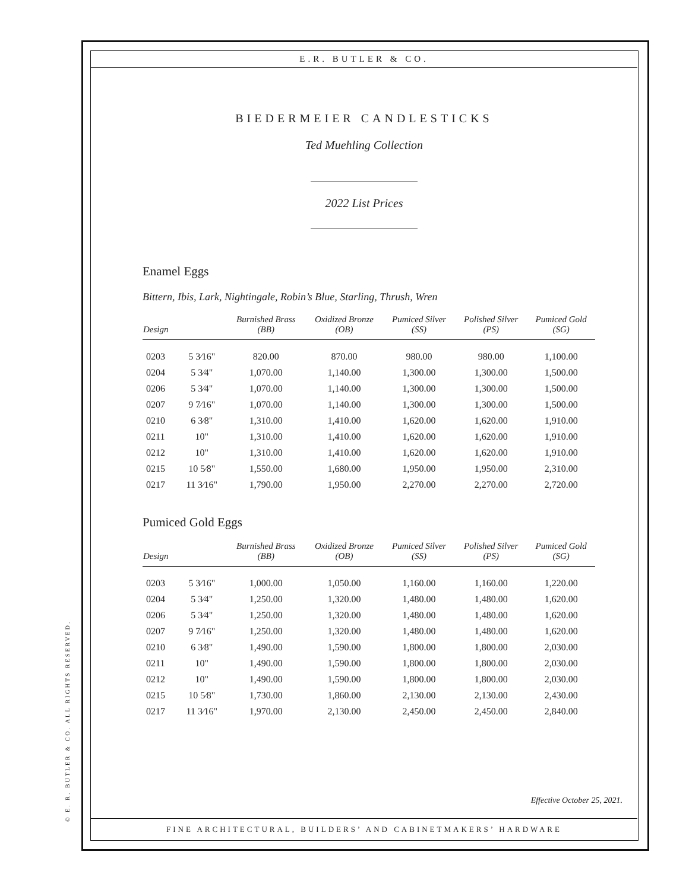© E. R. BUTLER & CO. ALL RIGHTS RESERVED.
E.R. BUTLER & CO.
BIEDERMEIER CANDLESTICKS
Ted Muehling Collection
2022 List Prices
Enamel Eggs
Bittern, Ibis, Lark, Nightingale, Robin’s Blue, Starling, Thrush, Wren
| Design | | Burnished Brass (BB) | Oxidized Bronze (OB) | Pumiced Silver (SS) | Polished Silver (PS) | Pumiced Gold (SG) |
| --- | --- | --- | --- | --- | --- | --- |
| 0203 | 5 3⁄16" | 820.00 | 870.00 | 980.00 | 980.00 | 1,100.00 |
| 0204 | 5 3⁄4" | 1,070.00 | 1,140.00 | 1,300.00 | 1,300.00 | 1,500.00 |
| 0206 | 5 3⁄4" | 1,070.00 | 1,140.00 | 1,300.00 | 1,300.00 | 1,500.00 |
| 0207 | 9 7⁄16" | 1,070.00 | 1,140.00 | 1,300.00 | 1,300.00 | 1,500.00 |
| 0210 | 6 3⁄8" | 1,310.00 | 1,410.00 | 1,620.00 | 1,620.00 | 1,910.00 |
| 0211 | 10" | 1,310.00 | 1,410.00 | 1,620.00 | 1,620.00 | 1,910.00 |
| 0212 | 10" | 1,310.00 | 1,410.00 | 1,620.00 | 1,620.00 | 1,910.00 |
| 0215 | 10 5⁄8" | 1,550.00 | 1,680.00 | 1,950.00 | 1,950.00 | 2,310.00 |
| 0217 | 11 3⁄16" | 1,790.00 | 1,950.00 | 2,270.00 | 2,270.00 | 2,720.00 |
Pumiced Gold Eggs
| Design | | Burnished Brass (BB) | Oxidized Bronze (OB) | Pumiced Silver (SS) | Polished Silver (PS) | Pumiced Gold (SG) |
| --- | --- | --- | --- | --- | --- | --- |
| 0203 | 5 3⁄16" | 1,000.00 | 1,050.00 | 1,160.00 | 1,160.00 | 1,220.00 |
| 0204 | 5 3⁄4" | 1,250.00 | 1,320.00 | 1,480.00 | 1,480.00 | 1,620.00 |
| 0206 | 5 3⁄4" | 1,250.00 | 1,320.00 | 1,480.00 | 1,480.00 | 1,620.00 |
| 0207 | 9 7⁄16" | 1,250.00 | 1,320.00 | 1,480.00 | 1,480.00 | 1,620.00 |
| 0210 | 6 3⁄8" | 1,490.00 | 1,590.00 | 1,800.00 | 1,800.00 | 2,030.00 |
| 0211 | 10" | 1,490.00 | 1,590.00 | 1,800.00 | 1,800.00 | 2,030.00 |
| 0212 | 10" | 1,490.00 | 1,590.00 | 1,800.00 | 1,800.00 | 2,030.00 |
| 0215 | 10 5⁄8" | 1,730.00 | 1,860.00 | 2,130.00 | 2,130.00 | 2,430.00 |
| 0217 | 11 3⁄16" | 1,970.00 | 2,130.00 | 2,450.00 | 2,450.00 | 2,840.00 |
Effective October 25, 2021.
FINE ARCHITECTURAL, BUILDERS’ AND CABINETMAKERS’ HARDWARE